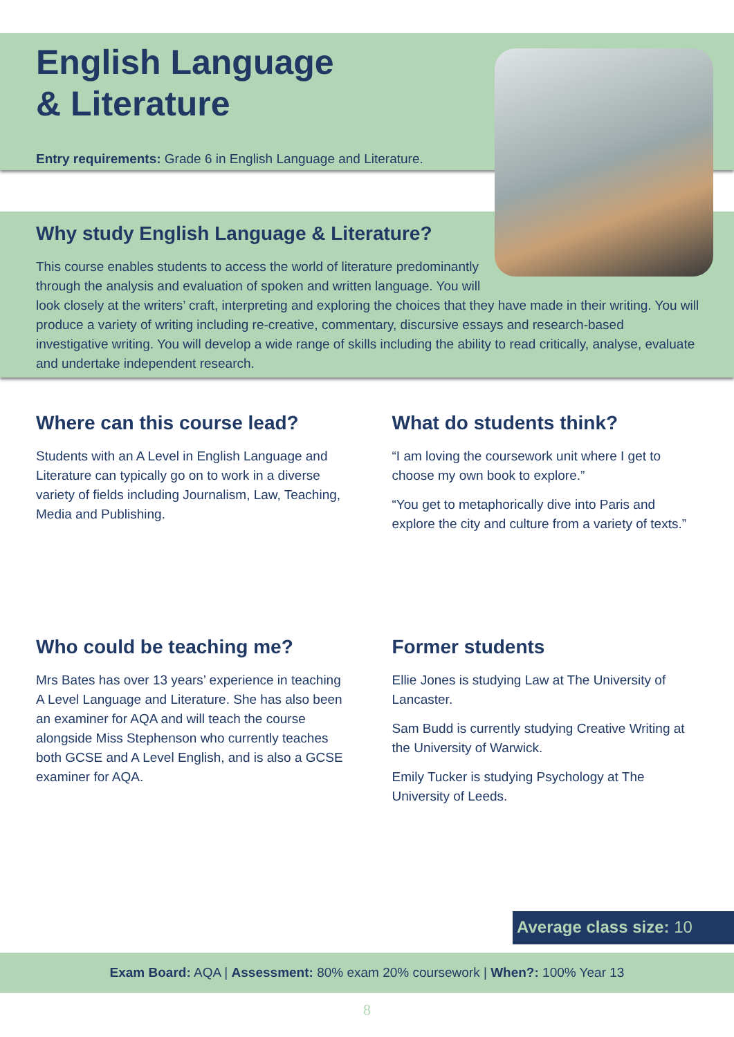English Language
& Literature
Entry requirements: Grade 6 in English Language and Literature.
Why study English Language & Literature?
This course enables students to access the world of literature predominantly through the analysis and evaluation of spoken and written language. You will look closely at the writers’ craft, interpreting and exploring the choices that they have made in their writing. You will produce a variety of writing including re-creative, commentary, discursive essays and research-based investigative writing. You will develop a wide range of skills including the ability to read critically, analyse, evaluate and undertake independent research.
Where can this course lead?
Students with an A Level in English Language and Literature can typically go on to work in a diverse variety of fields including Journalism, Law, Teaching, Media and Publishing.
What do students think?
“I am loving the coursework unit where I get to choose my own book to explore.”
“You get to metaphorically dive into Paris and explore the city and culture from a variety of texts.”
Who could be teaching me?
Mrs Bates has over 13 years’ experience in teaching A Level Language and Literature. She has also been an examiner for AQA and will teach the course alongside Miss Stephenson who currently teaches both GCSE and A Level English, and is also a GCSE examiner for AQA.
Former students
Ellie Jones is studying Law at The University of Lancaster.
Sam Budd is currently studying Creative Writing at the University of Warwick.
Emily Tucker is studying Psychology at The University of Leeds.
Average class size: 10
Exam Board: AQA | Assessment: 80% exam 20% coursework | When?: 100% Year 13
8